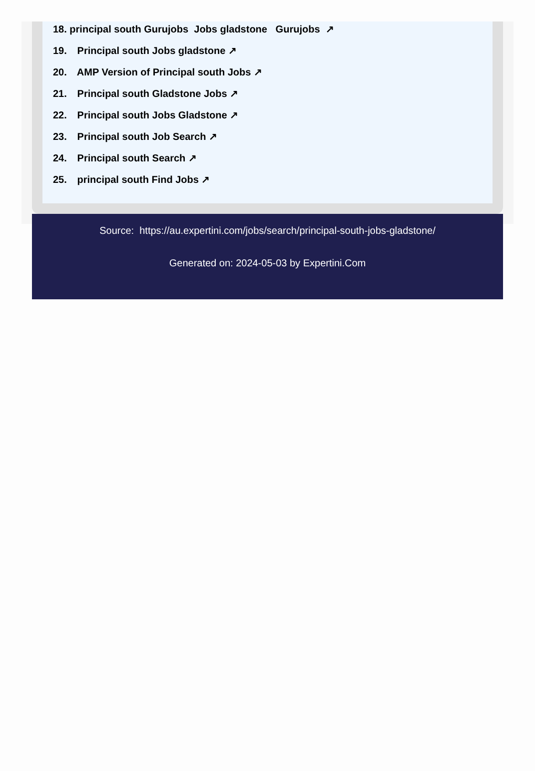18. principal south Gurujobs Jobs gladstone Gurujobs ↗
19. Principal south Jobs gladstone ↗
20. AMP Version of Principal south Jobs ↗
21. Principal south Gladstone Jobs ↗
22. Principal south Jobs Gladstone ↗
23. Principal south Job Search ↗
24. Principal south Search ↗
25. principal south Find Jobs ↗
Source: https://au.expertini.com/jobs/search/principal-south-jobs-gladstone/
Generated on: 2024-05-03 by Expertini.Com